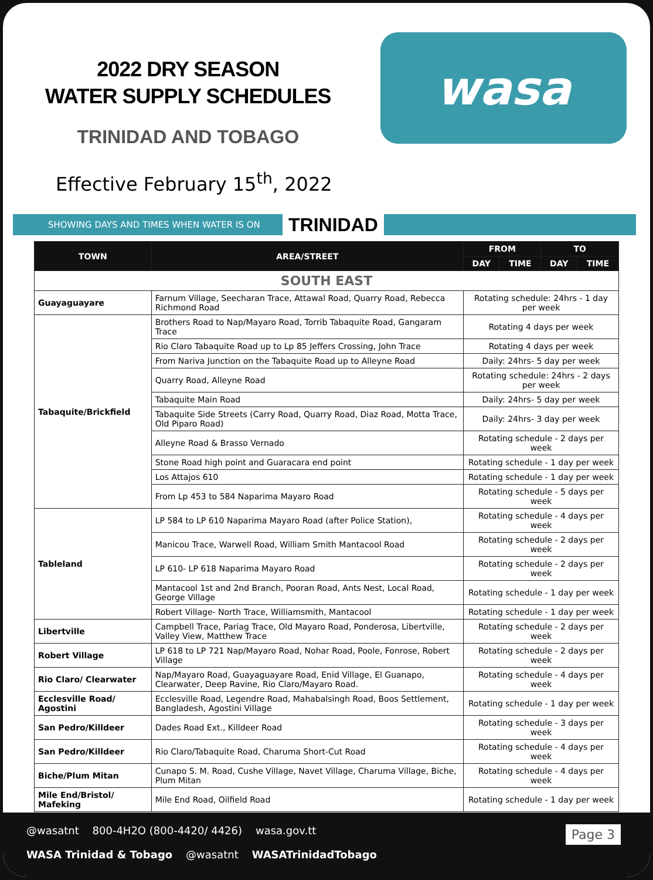2022 DRY SEASON
WATER SUPPLY SCHEDULES
TRINIDAD AND TOBAGO
Effective February 15<sup>th</sup>, 2022
wasa
SHOWING DAYS AND TIMES WHEN WATER IS ON TRINIDAD
| TOWN | AREA/STREET | FROM | | TO | |
| --- | --- | --- | --- | --- | --- |
| | | DAY | TIME | DAY | TIME |
| SOUTH EAST | | | | | |
| Guayaguayare | Farnum Village, Seecharan Trace, Attawal Road, Quarry Road, Rebecca Richmond Road | Rotating schedule: 24hrs - 1 day per week | | | |
| Tabaquite/Brickfield | Brothers Road to Nap/Mayaro Road, Torrib Tabaquite Road, Gangaram Trace | Rotating 4 days per week | | | |
| | Rio Claro Tabaquite Road up to Lp 85 Jeffers Crossing, John Trace | Rotating 4 days per week | | | |
| | From Nariva Junction on the Tabaquite Road up to Alleyne Road | Daily: 24hrs- 5 day per week | | | |
| | Quarry Road, Alleyne Road | Rotating schedule: 24hrs - 2 days per week | | | |
| | Tabaquite Main Road | Daily: 24hrs- 5 day per week | | | |
| | Tabaquite Side Streets (Carry Road, Quarry Road, Diaz Road, Motta Trace, Old Piparo Road) | Daily: 24hrs- 3 day per week | | | |
| | Alleyne Road & Brasso Vernado | Rotating schedule - 2 days per week | | | |
| | Stone Road high point and Guaracara end point | Rotating schedule - 1 day per week | | | |
| | Los Attajos 610 | Rotating schedule - 1 day per week | | | |
| | From Lp 453 to 584 Naparima Mayaro Road | Rotating schedule - 5 days per week | | | |
| Tableland | LP 584 to LP 610 Naparima Mayaro Road (after Police Station), | Rotating schedule - 4 days per week | | | |
| | Manicou Trace, Warwell Road, William Smith Mantacool Road | Rotating schedule - 2 days per week | | | |
| | LP 610- LP 618 Naparima Mayaro Road | Rotating schedule - 2 days per week | | | |
| | Mantacool 1st and 2nd Branch, Pooran Road, Ants Nest, Local Road, George Village | Rotating schedule - 1 day per week | | | |
| | Robert Village- North Trace, Williamsmith, Mantacool | Rotating schedule - 1 day per week | | | |
| Libertville | Campbell Trace, Pariag Trace, Old Mayaro Road, Ponderosa, Libertville, Valley View, Matthew Trace | Rotating schedule - 2 days per week | | | |
| Robert Village | LP 618 to LP 721 Nap/Mayaro Road, Nohar Road, Poole, Fonrose, Robert Village | Rotating schedule - 2 days per week | | | |
| Rio Claro/ Clearwater | Nap/Mayaro Road, Guayaguayare Road, Enid Village, El Guanapo, Clearwater, Deep Ravine, Rio Claro/Mayaro Road. | Rotating schedule - 4 days per week | | | |
| Ecclesville Road/ Agostini | Ecclesville Road, Legendre Road, Mahabalsingh Road, Boos Settlement, Bangladesh, Agostini Village | Rotating schedule - 1 day per week | | | |
| San Pedro/Killdeer | Dades Road Ext., Killdeer Road | Rotating schedule - 3 days per week | | | |
| San Pedro/Killdeer | Rio Claro/Tabaquite Road, Charuma Short-Cut Road | Rotating schedule - 4 days per week | | | |
| Biche/Plum Mitan | Cunapo S. M. Road, Cushe Village, Navet Village, Charuma Village, Biche, Plum Mitan | Rotating schedule - 4 days per week | | | |
| Mile End/Bristol/ Mafeking | Mile End Road, Oilfield Road | Rotating schedule - 1 day per week | | | |
@wasatnt 800-4H2O (800-4420/ 4426) wasa.gov.tt
WASA Trinidad & Tobago @wasatnt WASATrinidadTobago
Page 3